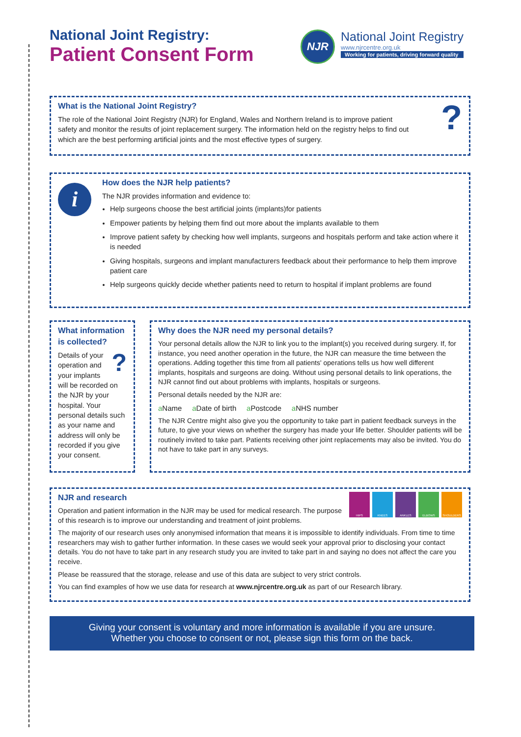National Joint Registry:
Patient Consent Form
NJR
National Joint Registry
www.njrcentre.org.uk
Working for patients, driving forward quality
?
What is the National Joint Registry?
The role of the National Joint Registry (NJR) for England, Wales and Northern Ireland is to improve patient safety and monitor the results of joint replacement surgery. The information held on the registry helps to find out which are the best performing artificial joints and the most effective types of surgery.
How does the NJR help patients?
The NJR provides information and evidence to:
Help surgeons choose the best artificial joints (implants)for patients
Empower patients by helping them find out more about the implants available to them
Improve patient safety by checking how well implants, surgeons and hospitals perform and take action where it is needed
Giving hospitals, surgeons and implant manufacturers feedback about their performance to help them improve patient care
Help surgeons quickly decide whether patients need to return to hospital if implant problems are found
i
What information is collected?
?
Details of your operation and your implants will be recorded on the NJR by your hospital. Your personal details such as your name and address will only be recorded if you give your consent.
Why does the NJR need my personal details?
Your personal details allow the NJR to link you to the implant(s) you received during surgery. If, for instance, you need another operation in the future, the NJR can measure the time between the operations. Adding together this time from all patients' operations tells us how well different implants, hospitals and surgeons are doing. Without using personal details to link operations, the NJR cannot find out about problems with implants, hospitals or surgeons.
Personal details needed by the NJR are:
a Name a Date of birth a Postcode a NHS number
The NJR Centre might also give you the opportunity to take part in patient feedback surveys in the future, to give your views on whether the surgery has made your life better. Shoulder patients will be routinely invited to take part. Patients receiving other joint replacements may also be invited. You do not have to take part in any surveys.
HIPS KNEES ANKLES ELBOWS SHOULDERS
NJR and research
Operation and patient information in the NJR may be used for medical research. The purpose of this research is to improve our understanding and treatment of joint problems.
The majority of our research uses only anonymised information that means it is impossible to identify individuals. From time to time researchers may wish to gather further information. In these cases we would seek your approval prior to disclosing your contact details. You do not have to take part in any research study you are invited to take part in and saying no does not affect the care you receive.
Please be reassured that the storage, release and use of this data are subject to very strict controls.
You can find examples of how we use data for research at www.njrcentre.org.uk as part of our Research library.
Giving your consent is voluntary and more information is available if you are unsure.
Whether you choose to consent or not, please sign this form on the back.